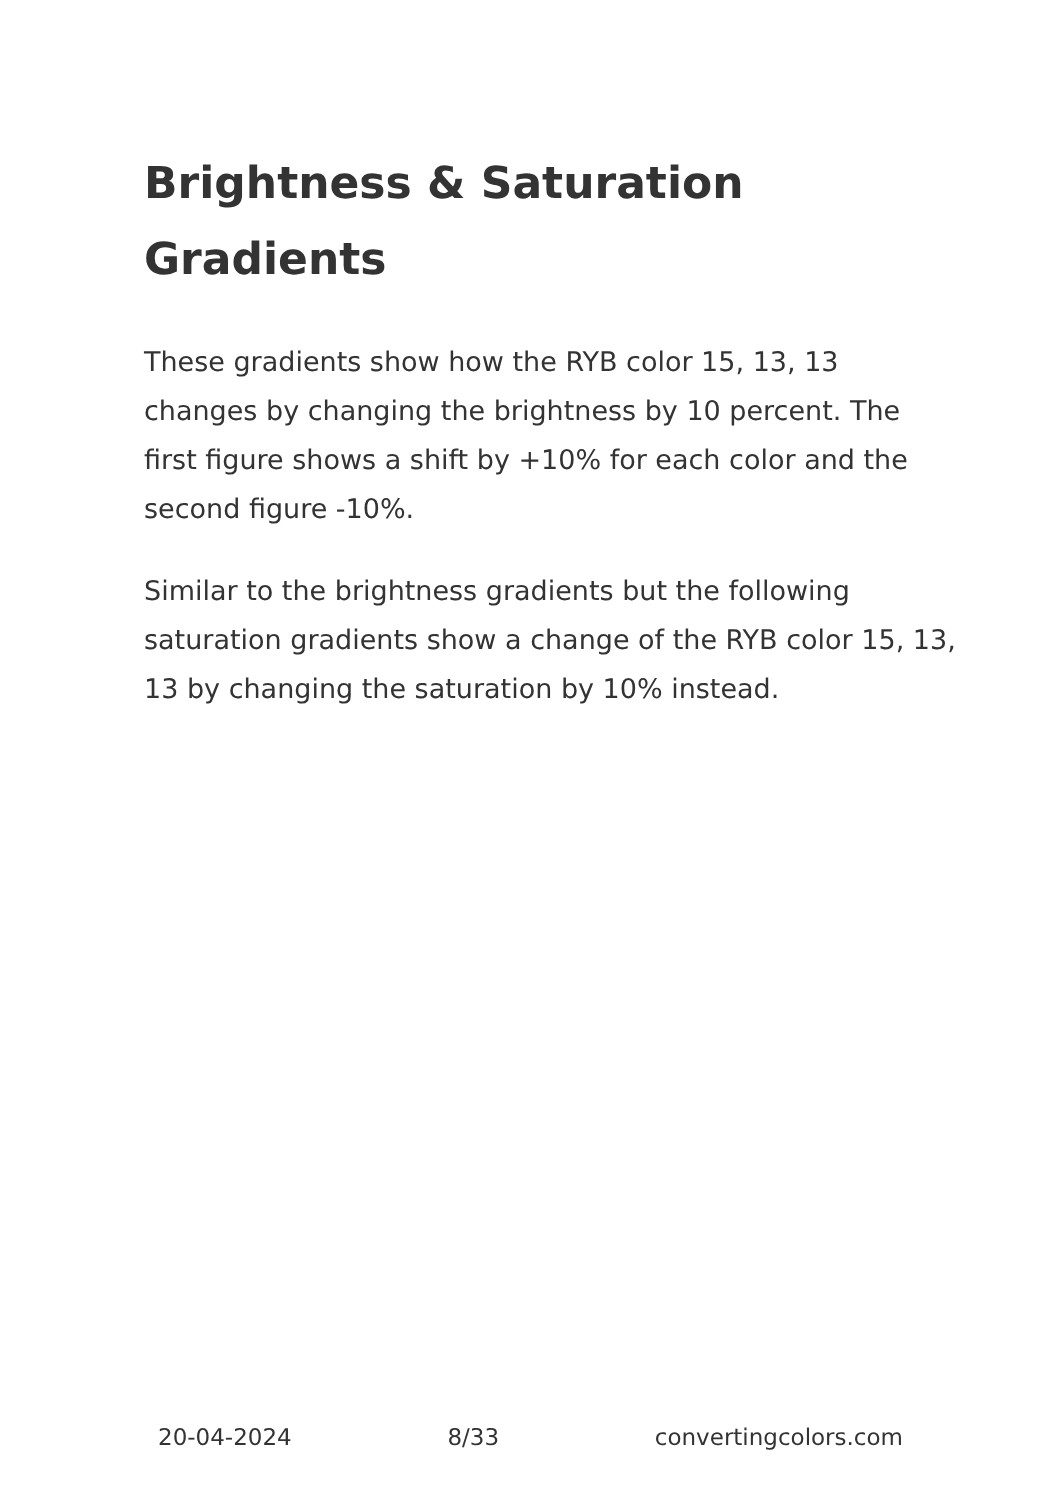Brightness & Saturation Gradients
These gradients show how the RYB color 15, 13, 13 changes by changing the brightness by 10 percent. The first figure shows a shift by +10% for each color and the second figure -10%.
Similar to the brightness gradients but the following saturation gradients show a change of the RYB color 15, 13, 13 by changing the saturation by 10% instead.
20-04-2024 8/33 convertingcolors.com